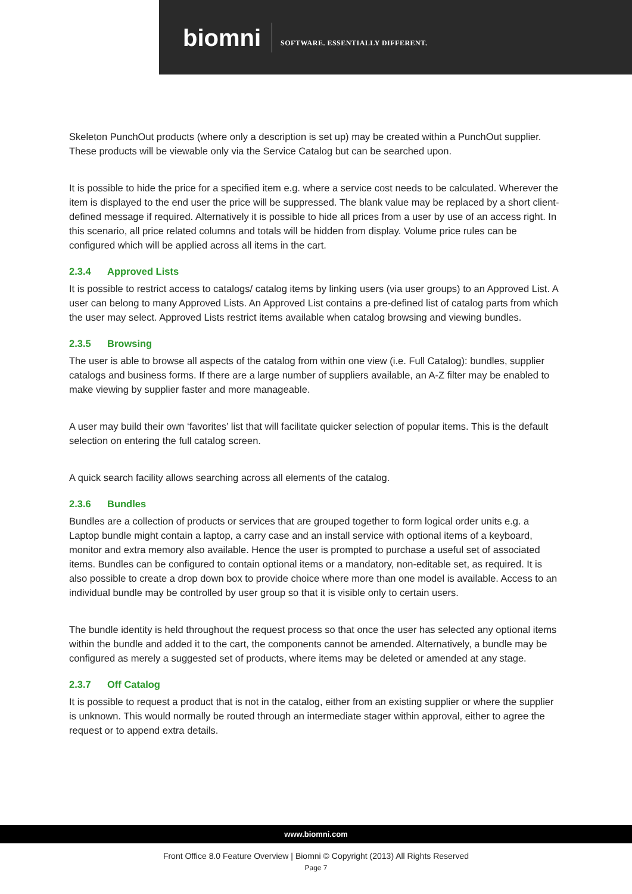biomni
SOFTWARE. ESSENTIALLY DIFFERENT.
Skeleton PunchOut products (where only a description is set up) may be created within a PunchOut supplier. These products will be viewable only via the Service Catalog but can be searched upon.
It is possible to hide the price for a specified item e.g. where a service cost needs to be calculated. Wherever the item is displayed to the end user the price will be suppressed. The blank value may be replaced by a short client-defined message if required. Alternatively it is possible to hide all prices from a user by use of an access right. In this scenario, all price related columns and totals will be hidden from display. Volume price rules can be configured which will be applied across all items in the cart.
2.3.4 Approved Lists
It is possible to restrict access to catalogs/ catalog items by linking users (via user groups) to an Approved List. A user can belong to many Approved Lists. An Approved List contains a pre-defined list of catalog parts from which the user may select. Approved Lists restrict items available when catalog browsing and viewing bundles.
2.3.5 Browsing
The user is able to browse all aspects of the catalog from within one view (i.e. Full Catalog): bundles, supplier catalogs and business forms. If there are a large number of suppliers available, an A-Z filter may be enabled to make viewing by supplier faster and more manageable.
A user may build their own ‘favorites’ list that will facilitate quicker selection of popular items. This is the default selection on entering the full catalog screen.
A quick search facility allows searching across all elements of the catalog.
2.3.6 Bundles
Bundles are a collection of products or services that are grouped together to form logical order units e.g. a Laptop bundle might contain a laptop, a carry case and an install service with optional items of a keyboard, monitor and extra memory also available. Hence the user is prompted to purchase a useful set of associated items. Bundles can be configured to contain optional items or a mandatory, non-editable set, as required. It is also possible to create a drop down box to provide choice where more than one model is available. Access to an individual bundle may be controlled by user group so that it is visible only to certain users.
The bundle identity is held throughout the request process so that once the user has selected any optional items within the bundle and added it to the cart, the components cannot be amended. Alternatively, a bundle may be configured as merely a suggested set of products, where items may be deleted or amended at any stage.
2.3.7 Off Catalog
It is possible to request a product that is not in the catalog, either from an existing supplier or where the supplier is unknown. This would normally be routed through an intermediate stager within approval, either to agree the request or to append extra details.
www.biomni.com
Front Office 8.0 Feature Overview | Biomni © Copyright (2013) All Rights Reserved
Page 7